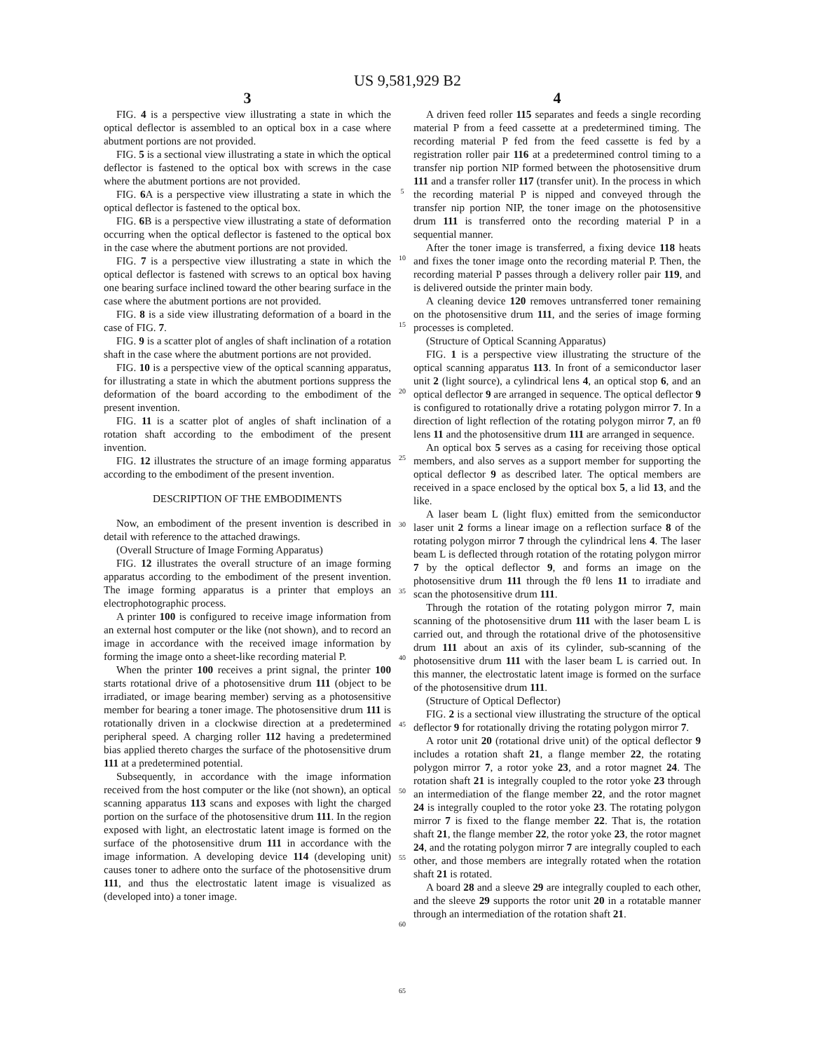US 9,581,929 B2
3
FIG. 4 is a perspective view illustrating a state in which the optical deflector is assembled to an optical box in a case where abutment portions are not provided.
FIG. 5 is a sectional view illustrating a state in which the optical deflector is fastened to the optical box with screws in the case where the abutment portions are not provided.
FIG. 6 A is a perspective view illustrating a state in which the optical deflector is fastened to the optical box.
FIG. 6 B is a perspective view illustrating a state of deformation occurring when the optical deflector is fastened to the optical box in the case where the abutment portions are not provided.
FIG. 7 is a perspective view illustrating a state in which the optical deflector is fastened with screws to an optical box having one bearing surface inclined toward the other bearing surface in the case where the abutment portions are not provided.
FIG. 8 is a side view illustrating deformation of a board in the case of FIG. 7.
FIG. 9 is a scatter plot of angles of shaft inclination of a rotation shaft in the case where the abutment portions are not provided.
FIG. 10 is a perspective view of the optical scanning apparatus, for illustrating a state in which the abutment portions suppress the deformation of the board according to the embodiment of the present invention.
FIG. 11 is a scatter plot of angles of shaft inclination of a rotation shaft according to the embodiment of the present invention.
FIG. 12 illustrates the structure of an image forming apparatus according to the embodiment of the present invention.
DESCRIPTION OF THE EMBODIMENTS
Now, an embodiment of the present invention is described in detail with reference to the attached drawings.
(Overall Structure of Image Forming Apparatus)
FIG. 12 illustrates the overall structure of an image forming apparatus according to the embodiment of the present invention. The image forming apparatus is a printer that employs an electrophotographic process.
A printer 100 is configured to receive image information from an external host computer or the like (not shown), and to record an image in accordance with the received image information by forming the image onto a sheet-like recording material P.
When the printer 100 receives a print signal, the printer 100 starts rotational drive of a photosensitive drum 111 (object to be irradiated, or image bearing member) serving as a photosensitive member for bearing a toner image. The photosensitive drum 111 is rotationally driven in a clockwise direction at a predetermined peripheral speed. A charging roller 112 having a predetermined bias applied thereto charges the surface of the photosensitive drum 111 at a predetermined potential.
Subsequently, in accordance with the image information received from the host computer or the like (not shown), an optical scanning apparatus 113 scans and exposes with light the charged portion on the surface of the photosensitive drum 111. In the region exposed with light, an electrostatic latent image is formed on the surface of the photosensitive drum 111 in accordance with the image information. A developing device 114 (developing unit) causes toner to adhere onto the surface of the photosensitive drum 111, and thus the electrostatic latent image is visualized as (developed into) a toner image.
5
10
15
20
25
30
35
40
45
50
55
60
65
4
A driven feed roller 115 separates and feeds a single recording material P from a feed cassette at a predetermined timing. The recording material P fed from the feed cassette is fed by a registration roller pair 116 at a predetermined control timing to a transfer nip portion NIP formed between the photosensitive drum 111 and a transfer roller 117 (transfer unit). In the process in which the recording material P is nipped and conveyed through the transfer nip portion NIP, the toner image on the photosensitive drum 111 is transferred onto the recording material P in a sequential manner.
After the toner image is transferred, a fixing device 118 heats and fixes the toner image onto the recording material P. Then, the recording material P passes through a delivery roller pair 119, and is delivered outside the printer main body.
A cleaning device 120 removes untransferred toner remaining on the photosensitive drum 111, and the series of image forming processes is completed.
(Structure of Optical Scanning Apparatus)
FIG. 1 is a perspective view illustrating the structure of the optical scanning apparatus 113. In front of a semiconductor laser unit 2 (light source), a cylindrical lens 4, an optical stop 6, and an optical deflector 9 are arranged in sequence. The optical deflector 9 is configured to rotationally drive a rotating polygon mirror 7. In a direction of light reflection of the rotating polygon mirror 7, an fθ lens 11 and the photosensitive drum 111 are arranged in sequence.
An optical box 5 serves as a casing for receiving those optical members, and also serves as a support member for supporting the optical deflector 9 as described later. The optical members are received in a space enclosed by the optical box 5, a lid 13, and the like.
A laser beam L (light flux) emitted from the semiconductor laser unit 2 forms a linear image on a reflection surface 8 of the rotating polygon mirror 7 through the cylindrical lens 4. The laser beam L is deflected through rotation of the rotating polygon mirror 7 by the optical deflector 9, and forms an image on the photosensitive drum 111 through the fθ lens 11 to irradiate and scan the photosensitive drum 111.
Through the rotation of the rotating polygon mirror 7, main scanning of the photosensitive drum 111 with the laser beam L is carried out, and through the rotational drive of the photosensitive drum 111 about an axis of its cylinder, sub-scanning of the photosensitive drum 111 with the laser beam L is carried out. In this manner, the electrostatic latent image is formed on the surface of the photosensitive drum 111.
(Structure of Optical Deflector)
FIG. 2 is a sectional view illustrating the structure of the optical deflector 9 for rotationally driving the rotating polygon mirror 7.
A rotor unit 20 (rotational drive unit) of the optical deflector 9 includes a rotation shaft 21, a flange member 22, the rotating polygon mirror 7, a rotor yoke 23, and a rotor magnet 24. The rotation shaft 21 is integrally coupled to the rotor yoke 23 through an intermediation of the flange member 22, and the rotor magnet 24 is integrally coupled to the rotor yoke 23. The rotating polygon mirror 7 is fixed to the flange member 22. That is, the rotation shaft 21, the flange member 22, the rotor yoke 23, the rotor magnet 24, and the rotating polygon mirror 7 are integrally coupled to each other, and those members are integrally rotated when the rotation shaft 21 is rotated.
A board 28 and a sleeve 29 are integrally coupled to each other, and the sleeve 29 supports the rotor unit 20 in a rotatable manner through an intermediation of the rotation shaft 21.